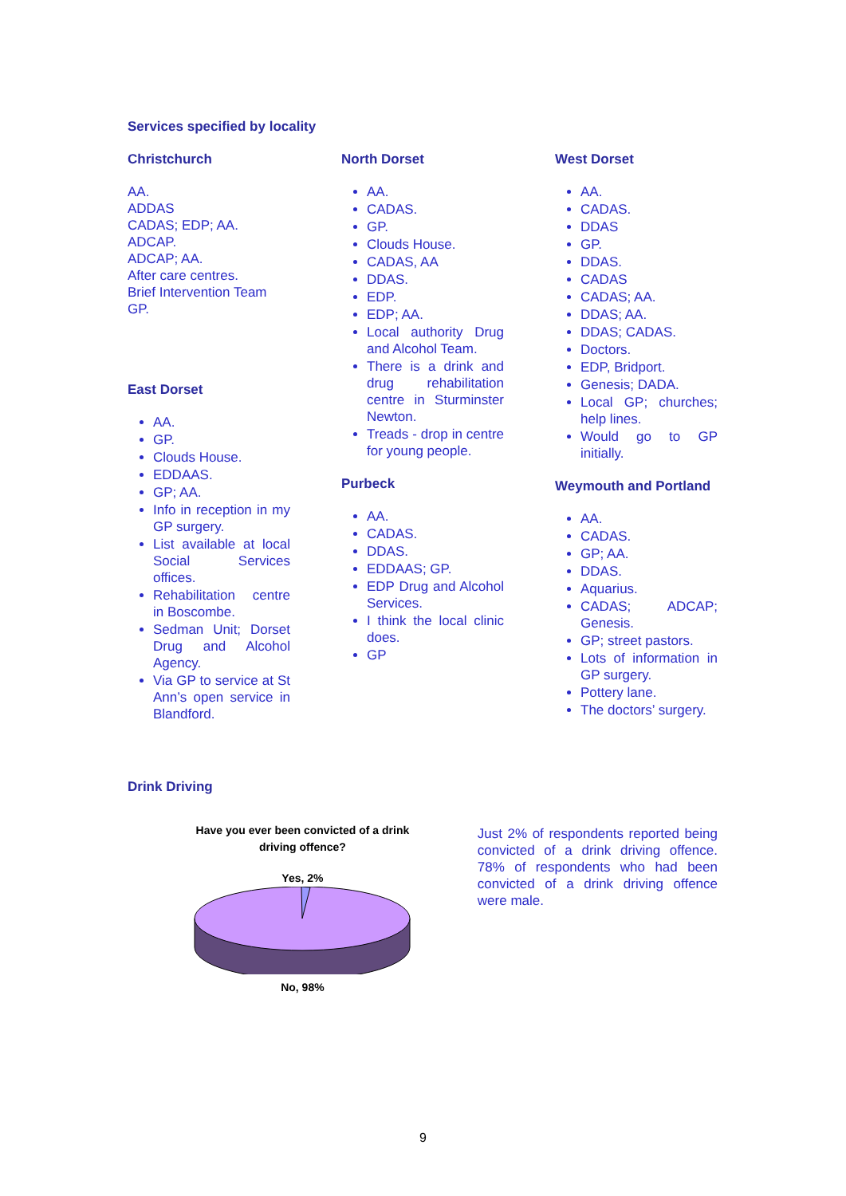Services specified by locality
Christchurch
AA.
ADDAS
CADAS; EDP; AA.
ADCAP.
ADCAP; AA.
After care centres.
Brief Intervention Team
GP.
East Dorset
AA.
GP.
Clouds House.
EDDAAS.
GP; AA.
Info in reception in my GP surgery.
List available at local Social Services offices.
Rehabilitation centre in Boscombe.
Sedman Unit; Dorset Drug and Alcohol Agency.
Via GP to service at St Ann’s open service in Blandford.
North Dorset
AA.
CADAS.
GP.
Clouds House.
CADAS, AA
DDAS.
EDP.
EDP; AA.
Local authority Drug and Alcohol Team.
There is a drink and drug rehabilitation centre in Sturminster Newton.
Treads - drop in centre for young people.
Purbeck
AA.
CADAS.
DDAS.
EDDAAS; GP.
EDP Drug and Alcohol Services.
I think the local clinic does.
GP
West Dorset
AA.
CADAS.
DDAS
GP.
DDAS.
CADAS
CADAS; AA.
DDAS; AA.
DDAS; CADAS.
Doctors.
EDP, Bridport.
Genesis; DADA.
Local GP; churches; help lines.
Would go to GP initially.
Weymouth and Portland
AA.
CADAS.
GP; AA.
DDAS.
Aquarius.
CADAS; ADCAP; Genesis.
GP; street pastors.
Lots of information in GP surgery.
Pottery lane.
The doctors’ surgery.
Drink Driving
Have you ever been convicted of a drink
driving offence?
Yes, 2%
No, 98%
Just 2% of respondents reported being convicted of a drink driving offence. 78% of respondents who had been convicted of a drink driving offence were male.
9